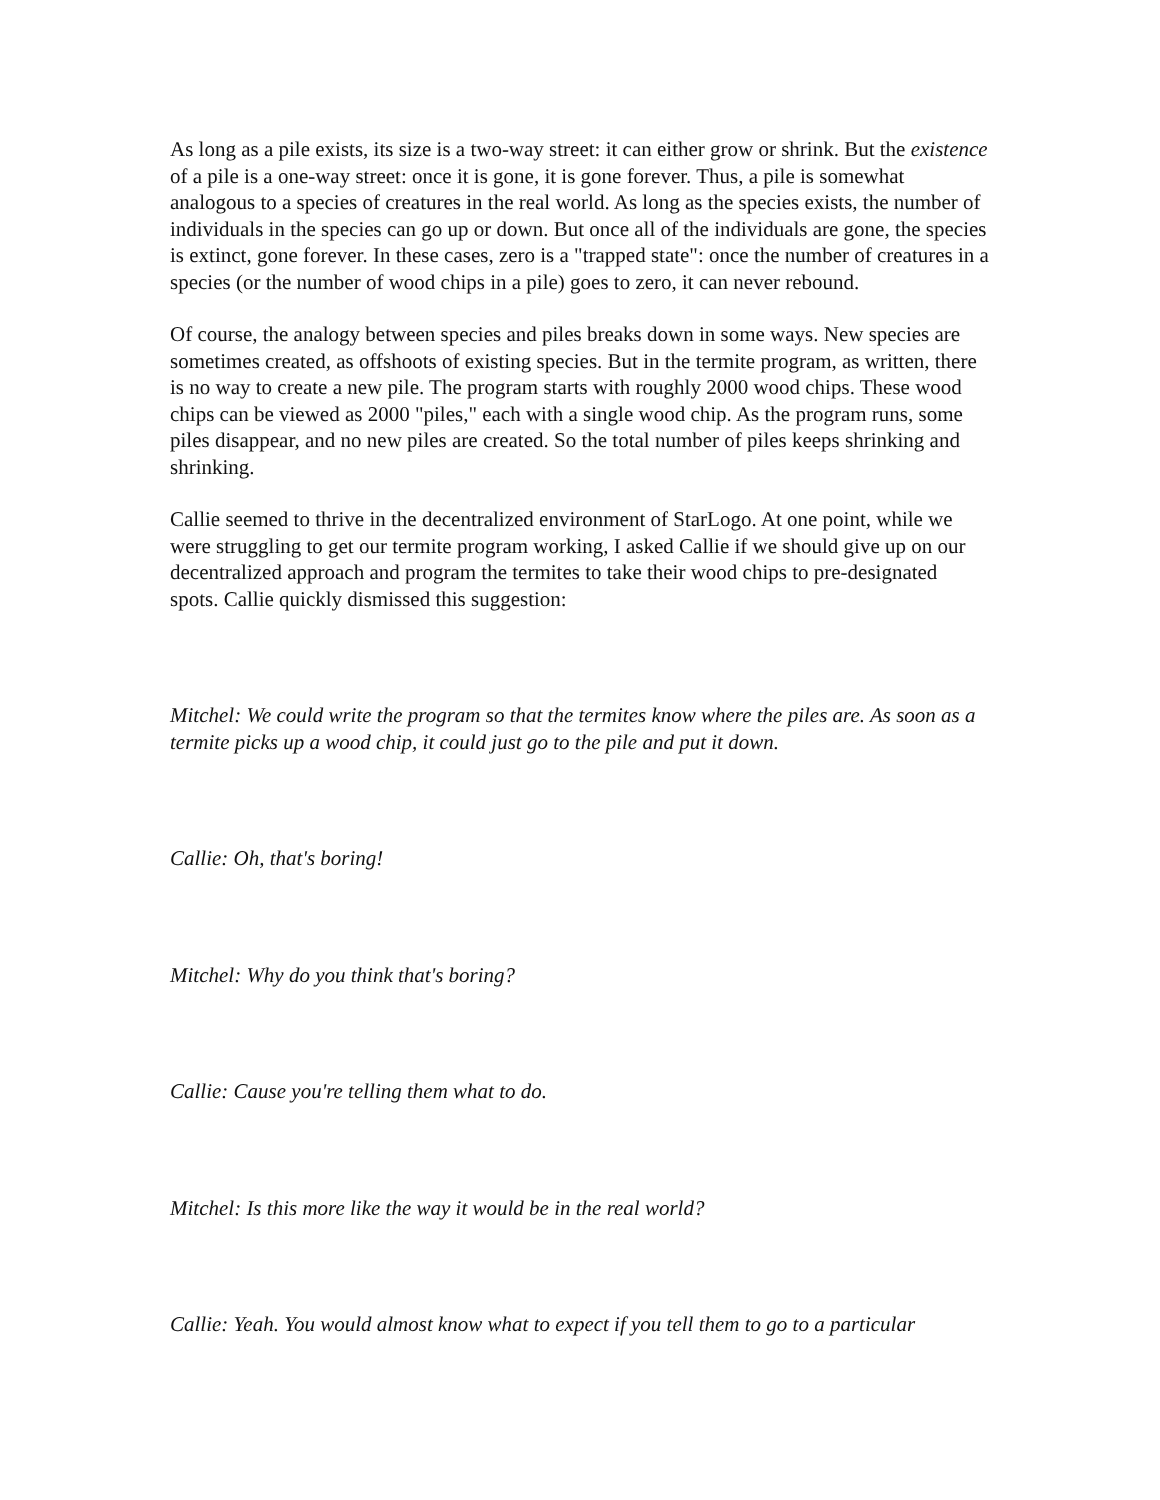As long as a pile exists, its size is a two-way street: it can either grow or shrink. But the existence of a pile is a one-way street: once it is gone, it is gone forever. Thus, a pile is somewhat analogous to a species of creatures in the real world. As long as the species exists, the number of individuals in the species can go up or down. But once all of the individuals are gone, the species is extinct, gone forever. In these cases, zero is a "trapped state": once the number of creatures in a species (or the number of wood chips in a pile) goes to zero, it can never rebound.
Of course, the analogy between species and piles breaks down in some ways. New species are sometimes created, as offshoots of existing species. But in the termite program, as written, there is no way to create a new pile. The program starts with roughly 2000 wood chips. These wood chips can be viewed as 2000 "piles," each with a single wood chip. As the program runs, some piles disappear, and no new piles are created. So the total number of piles keeps shrinking and shrinking.
Callie seemed to thrive in the decentralized environment of StarLogo. At one point, while we were struggling to get our termite program working, I asked Callie if we should give up on our decentralized approach and program the termites to take their wood chips to pre-designated spots. Callie quickly dismissed this suggestion:
Mitchel: We could write the program so that the termites know where the piles are. As soon as a termite picks up a wood chip, it could just go to the pile and put it down.
Callie: Oh, that's boring!
Mitchel: Why do you think that's boring?
Callie: Cause you're telling them what to do.
Mitchel: Is this more like the way it would be in the real world?
Callie: Yeah. You would almost know what to expect if you tell them to go to a particular